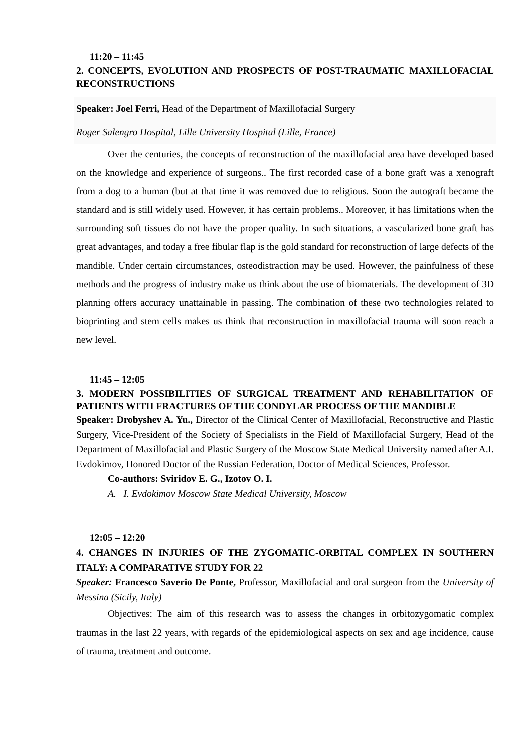11:20 – 11:45
2. CONCEPTS, EVOLUTION AND PROSPECTS OF POST-TRAUMATIC MAXILLOFACIAL RECONSTRUCTIONS
Speaker: Joel Ferri, Head of the Department of Maxillofacial Surgery
Roger Salengro Hospital, Lille University Hospital (Lille, France)
Over the centuries, the concepts of reconstruction of the maxillofacial area have developed based on the knowledge and experience of surgeons.. The first recorded case of a bone graft was a xenograft from a dog to a human (but at that time it was removed due to religious. Soon the autograft became the standard and is still widely used. However, it has certain problems.. Moreover, it has limitations when the surrounding soft tissues do not have the proper quality. In such situations, a vascularized bone graft has great advantages, and today a free fibular flap is the gold standard for reconstruction of large defects of the mandible. Under certain circumstances, osteodistraction may be used. However, the painfulness of these methods and the progress of industry make us think about the use of biomaterials. The development of 3D planning offers accuracy unattainable in passing. The combination of these two technologies related to bioprinting and stem cells makes us think that reconstruction in maxillofacial trauma will soon reach a new level.
11:45 – 12:05
3. MODERN POSSIBILITIES OF SURGICAL TREATMENT AND REHABILITATION OF PATIENTS WITH FRACTURES OF THE CONDYLAR PROCESS OF THE MANDIBLE
Speaker: Drobyshev A. Yu., Director of the Clinical Center of Maxillofacial, Reconstructive and Plastic Surgery, Vice-President of the Society of Specialists in the Field of Maxillofacial Surgery, Head of the Department of Maxillofacial and Plastic Surgery of the Moscow State Medical University named after A.I. Evdokimov, Honored Doctor of the Russian Federation, Doctor of Medical Sciences, Professor.
Co-authors: Sviridov E. G., Izotov O. I.
A. I. Evdokimov Moscow State Medical University, Moscow
12:05 – 12:20
4. CHANGES IN INJURIES OF THE ZYGOMATIC-ORBITAL COMPLEX IN SOUTHERN ITALY: A COMPARATIVE STUDY FOR 22
Speaker: Francesco Saverio De Ponte, Professor, Maxillofacial and oral surgeon from the University of Messina (Sicily, Italy)
Objectives: The aim of this research was to assess the changes in orbitozygomatic complex traumas in the last 22 years, with regards of the epidemiological aspects on sex and age incidence, cause of trauma, treatment and outcome.